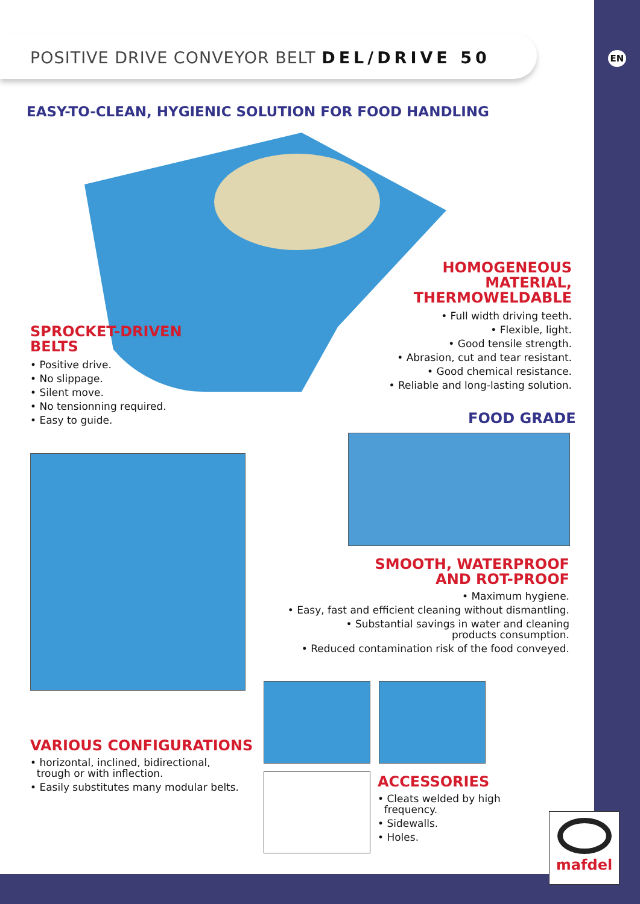POSITIVE DRIVE CONVEYOR BELT DEL/DRIVE 50
EN
EASY-TO-CLEAN, HYGIENIC SOLUTION FOR FOOD HANDLING
HOMOGENEOUS
MATERIAL,
THERMOWELDABLE
• Full width driving teeth.
• Flexible, light.
• Good tensile strength.
• Abrasion, cut and tear resistant.
• Good chemical resistance.
• Reliable and long-lasting solution.
SPROCKET-DRIVEN
BELTS
• Positive drive.
• No slippage.
• Silent move.
• No tensionning required.
• Easy to guide.
FOOD GRADE
SMOOTH, WATERPROOF
AND ROT-PROOF
• Maximum hygiene.
• Easy, fast and efficient cleaning without dismantling.
• Substantial savings in water and cleaning
products consumption.
• Reduced contamination risk of the food conveyed.
VARIOUS CONFIGURATIONS
• horizontal, inclined, bidirectional,
trough or with inflection.
• Easily substitutes many modular belts.
ACCESSORIES
• Cleats welded by high
frequency.
• Sidewalls.
• Holes.
mafdel